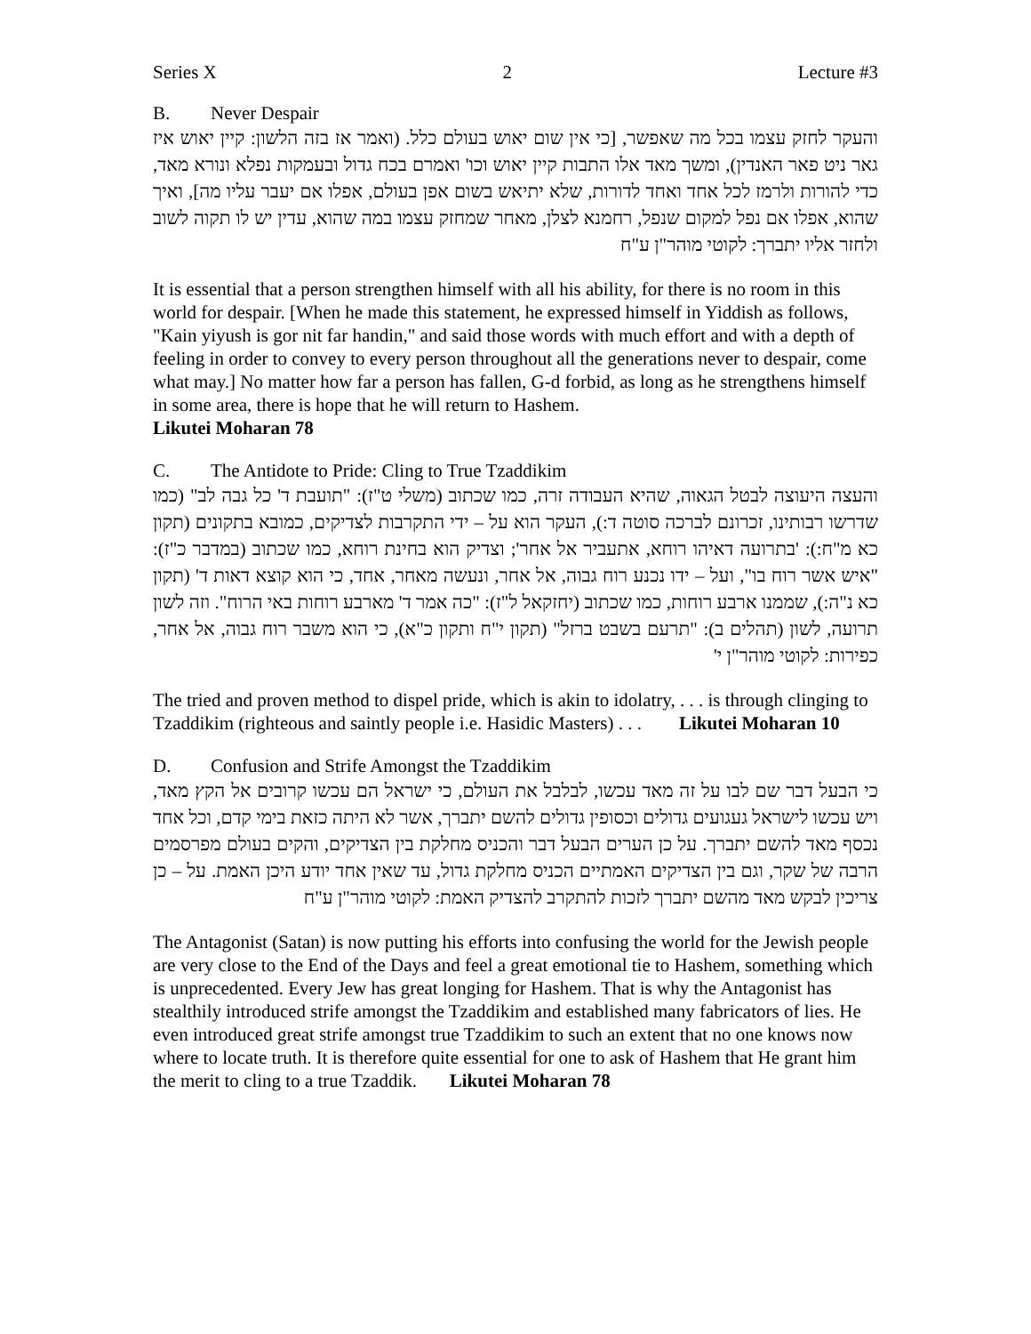Series X 2 Lecture #3
B. Never Despair
והעקר לחזק עצמו בכל מה שאפשר, [כי אין שום יאוש בעולם כלל. (ואמר אז בזה הלשון: קיין יאוש איז גאר ניט פאר האנדין), ומשך מאד אלו התבות קיין יאוש וכו' ואמרם בכח גדול ובעמקות נפלא ונורא מאד, כדי להורות ולרמז לכל אחד ואחד לדורות, שלא יתיאש בשום אפן בעולם, אפלו אם יעבר עליו מה], ואיך שהוא, אפלו אם נפל למקום שנפל, רחמנא לצלן, מאחר שמחזק עצמו במה שהוא, עדין יש לו תקוה לשוב ולחזר אליו יתברך: לקוטי מוהר"ן ע"ח
It is essential that a person strengthen himself with all his ability, for there is no room in this world for despair. [When he made this statement, he expressed himself in Yiddish as follows, "Kain yiyush is gor nit far handin," and said those words with much effort and with a depth of feeling in order to convey to every person throughout all the generations never to despair, come what may.] No matter how far a person has fallen, G-d forbid, as long as he strengthens himself in some area, there is hope that he will return to Hashem.
Likutei Moharan 78
C. The Antidote to Pride: Cling to True Tzaddikim
והעצה היעוצה לבטל הגאוה, שהיא העבודה זרה, כמו שכתוב (משלי ט"ז): "תועבת ד' כל גבה לב" (כמו שדרשו רבותינו, זכרונם לברכה סוטה ד:), העקר הוא על – ידי התקרבות לצדיקים, כמובא בתקונים (תקון כא מ"ח:): 'בתרועה דאיהו רוחא, אתעביר אל אחר'; וצדיק הוא בחינת רוחא, כמו שכתוב (במדבר כ"ז): "איש אשר רוח בו", ועל – ידו נכנע רוח גבוה, אל אחר, ונעשה מאחר, אחד, כי הוא קוצא דאות ד' (תקון כא נ"ה:), שממנו ארבע רוחות, כמו שכתוב (יחזקאל ל"ז): "כה אמר ד' מארבע רוחות באי הרוח". וזה לשון תרועה, לשון (תהלים ב): "תרעם בשבט ברזל" (תקון י"ח ותקון כ"א), כי הוא משבר רוח גבוה, אל אחר, כפירות: לקוטי מוהר"ן י'
The tried and proven method to dispel pride, which is akin to idolatry, . . . is through clinging to Tzaddikim (righteous and saintly people i.e. Hasidic Masters) . . . Likutei Moharan 10
D. Confusion and Strife Amongst the Tzaddikim
כי הבעל דבר שם לבו על זה מאד עכשו, לבלבל את העולם, כי ישראל הם עכשו קרובים אל הקץ מאד, ויש עכשו לישראל געגועים גדולים וכסופין גדולים להשם יתברך, אשר לא היתה כזאת בימי קדם, וכל אחד נכסף מאד להשם יתברך. על כן הערים הבעל דבר והכניס מחלקת בין הצדיקים, והקים בעולם מפרסמים הרבה של שקר, וגם בין הצדיקים האמתיים הכניס מחלקת גדול, עד שאין אחד יודע היכן האמת. על – כן צריכין לבקש מאד מהשם יתברך לזכות להתקרב להצדיק האמת: לקוטי מוהר"ן ע"ח
The Antagonist (Satan) is now putting his efforts into confusing the world for the Jewish people are very close to the End of the Days and feel a great emotional tie to Hashem, something which is unprecedented. Every Jew has great longing for Hashem. That is why the Antagonist has stealthily introduced strife amongst the Tzaddikim and established many fabricators of lies. He even introduced great strife amongst true Tzaddikim to such an extent that no one knows now where to locate truth. It is therefore quite essential for one to ask of Hashem that He grant him the merit to cling to a true Tzaddik. Likutei Moharan 78